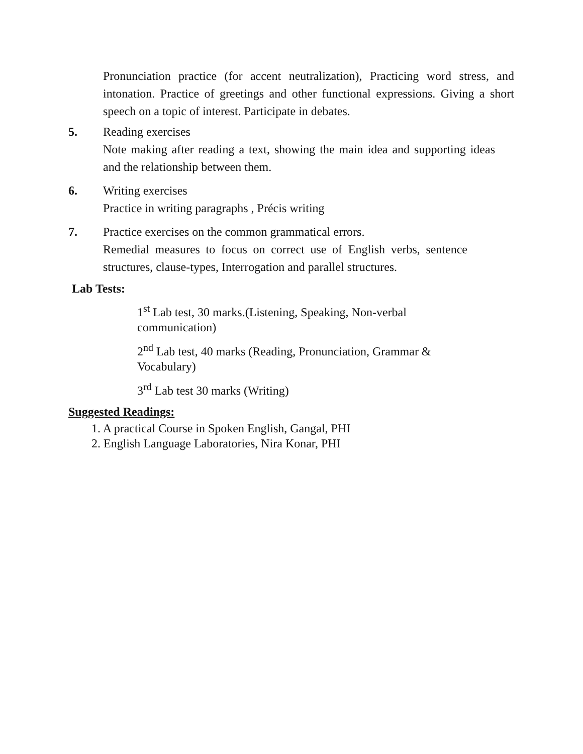Pronunciation practice (for accent neutralization), Practicing word stress, and intonation. Practice of greetings and other functional expressions. Giving a short speech on a topic of interest. Participate in debates.
5. Reading exercises
Note making after reading a text, showing the main idea and supporting ideas and the relationship between them.
6. Writing exercises
Practice in writing paragraphs , Précis writing
7. Practice exercises on the common grammatical errors.
Remedial measures to focus on correct use of English verbs, sentence structures, clause-types, Interrogation and parallel structures.
Lab Tests:
1<sup>st</sup> Lab test, 30 marks.(Listening, Speaking, Non-verbal communication)
2<sup>nd</sup> Lab test, 40 marks (Reading, Pronunciation, Grammar & Vocabulary)
3<sup>rd</sup> Lab test 30 marks (Writing)
Suggested Readings:
1. A practical Course in Spoken English, Gangal, PHI
2. English Language Laboratories, Nira Konar, PHI